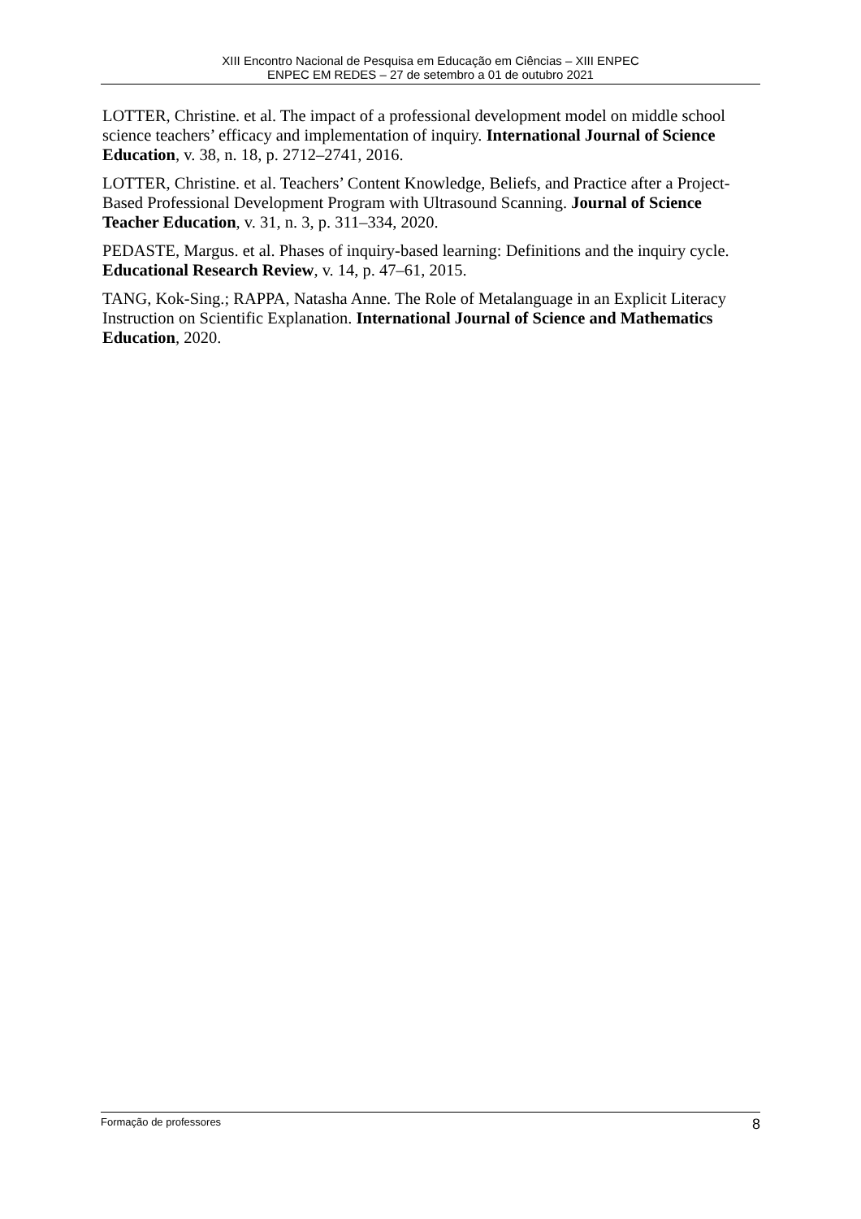XIII Encontro Nacional de Pesquisa em Educação em Ciências – XIII ENPEC
ENPEC EM REDES – 27 de setembro a 01 de outubro 2021
LOTTER, Christine. et al. The impact of a professional development model on middle school science teachers’ efficacy and implementation of inquiry. International Journal of Science Education, v. 38, n. 18, p. 2712–2741, 2016.
LOTTER, Christine. et al. Teachers’ Content Knowledge, Beliefs, and Practice after a Project-Based Professional Development Program with Ultrasound Scanning. Journal of Science Teacher Education, v. 31, n. 3, p. 311–334, 2020.
PEDASTE, Margus. et al. Phases of inquiry-based learning: Definitions and the inquiry cycle. Educational Research Review, v. 14, p. 47–61, 2015.
TANG, Kok-Sing.; RAPPA, Natasha Anne. The Role of Metalanguage in an Explicit Literacy Instruction on Scientific Explanation. International Journal of Science and Mathematics Education, 2020.
Formação de professores 8